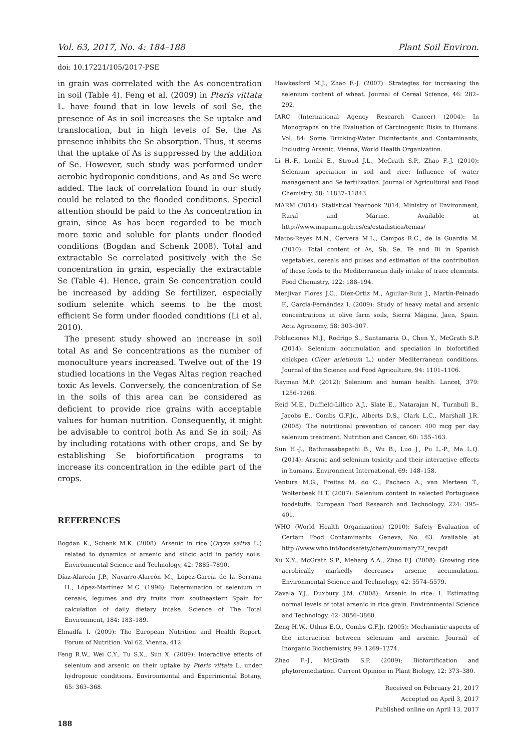Vol. 63, 2017, No. 4: 184–188 Plant Soil Environ.
doi: 10.17221/105/2017-PSE
in grain was correlated with the As concentration in soil (Table 4). Feng et al. (2009) in Pteris vittata L. have found that in low levels of soil Se, the presence of As in soil increases the Se uptake and translocation, but in high levels of Se, the As presence inhibits the Se absorption. Thus, it seems that the uptake of As is suppressed by the addition of Se. However, such study was performed under aerobic hydroponic conditions, and As and Se were added. The lack of correlation found in our study could be related to the flooded conditions. Special attention should be paid to the As concentration in grain, since As has been regarded to be much more toxic and soluble for plants under flooded conditions (Bogdan and Schenk 2008). Total and extractable Se correlated positively with the Se concentration in grain, especially the extractable Se (Table 4). Hence, grain Se concentration could be increased by adding Se fertilizer, especially sodium selenite which seems to be the most efficient Se form under flooded conditions (Li et al. 2010).
The present study showed an increase in soil total As and Se concentrations as the number of monoculture years increased. Twelve out of the 19 studied locations in the Vegas Altas region reached toxic As levels. Conversely, the concentration of Se in the soils of this area can be considered as deficient to provide rice grains with acceptable values for human nutrition. Consequently, it might be advisable to control both As and Se in soil; As by including rotations with other crops, and Se by establishing Se biofortification programs to increase its concentration in the edible part of the crops.
REFERENCES
Bogdan K., Schenk M.K. (2008): Arsenic in rice (Oryza sativa L.) related to dynamics of arsenic and silicic acid in paddy soils. Environmental Science and Technology, 42: 7885–7890.
Díaz-Alarcón J.P., Navarro-Alarcón M., López-García de la Serrana H., López-Martínez M.C. (1996): Determination of selenium in cereals, legumes and dry fruits from southeastern Spain for calculation of daily dietary intake. Science of The Total Environment, 184: 183–189.
Elmadfa I. (2009): The European Nutrition and Health Report. Forum of Nutrition. Vol 62. Vienna, 412.
Feng R.W., Wei C.Y., Tu S.X., Sun X. (2009): Interactive effects of selenium and arsenic on their uptake by Pteris vittata L. under hydroponic conditions. Environmental and Experimental Botany, 65: 363–368.
188
Hawkesford M.J., Zhao F.-J. (2007): Strategies for increasing the selenium content of wheat. Journal of Cereal Science, 46: 282–292.
IARC (International Agency Research Cancer) (2004): In Monographs on the Evaluation of Carcinogenic Risks to Humans. Vol. 84: Some Drinking-Water Disinfectants and Contaminants, Including Arsenic. Vienna, World Health Organization.
Li H.-F., Lombi E., Stroud J.L., McGrath S.P., Zhao F.-J. (2010): Selenium speciation in soil and rice: Influence of water management and Se fertilization. Journal of Agricultural and Food Chemistry, 58: 11837–11843.
MARM (2014): Statistical Yearbook 2014. Ministry of Environment, Rural and Marine. Available at http://www.mapama.gob.es/es/estadistica/temas/
Matos-Reyes M.N., Cervera M.L., Campos R.C., de la Guardia M. (2010): Total content of As, Sb, Se, Te and Bi in Spanish vegetables, cereals and pulses and estimation of the contribution of these foods to the Mediterranean daily intake of trace elements. Food Chemistry, 122: 188–194.
Menjivar Flores J.C., Díez-Ortiz M., Aguilar-Ruiz J., Martín-Peinado F., García-Fernández I. (2009): Study of heavy metal and arsenic concentrations in olive farm soils, Sierra Mágina, Jaen, Spain. Acta Agronomy, 58: 303–307.
Poblaciones M.J., Rodrigo S., Santamaria O., Chen Y., McGrath S.P. (2014): Selenium accumulation and speciation in biofortified chickpea (Cicer arietinum L.) under Mediterranean conditions. Journal of the Science and Food Agriculture, 94: 1101–1106.
Rayman M.P. (2012): Selenium and human health. Lancet, 379: 1256–1268.
Reid M.E., Duffield-Lillico A.J., Slate E., Natarajan N., Turnbull B., Jacobs E., Combs G.F.Jr., Alberts D.S., Clark L.C., Marshall J.R. (2008): The nutritional prevention of cancer: 400 mcg per day selenium treatment. Nutrition and Cancer, 60: 155–163.
Sun H.-J., Rathinasabapathi B., Wu B., Luo J., Pu L.-P., Ma L.Q. (2014): Arsenic and selenium toxicity and their interactive effects in humans. Environment International, 69: 148–158.
Ventura M.G., Freitas M. do C., Pacheco A., van Merteen T., Wolterbeek H.T. (2007): Selenium content in selected Portuguese foodstuffs. European Food Research and Technology, 224: 395–401.
WHO (World Health Organization) (2010): Safety Evaluation of Certain Food Contaminants. Geneva, No. 63. Available at http://www.who.int/foodsafety/chem/summary72_rev.pdf
Xu X.Y., McGrath S.P., Meharg A.A., Zhao F.J. (2008): Growing rice aerobically markedly decreases arsenic accumulation. Environmental Science and Technology, 42: 5574–5579.
Zavala Y.J., Duxbury J.M. (2008): Arsenic in rice: I. Estimating normal levels of total arsenic in rice grain. Environmental Science and Technology, 42: 3856–3860.
Zeng H.W., Uthus E.O., Combs G.F.Jr. (2005): Mechanistic aspects of the interaction between selenium and arsenic. Journal of Inorganic Biochemistry, 99: 1269–1274.
Zhao F.-J., McGrath S.P. (2009): Biofortification and phytoremediation. Current Opinion in Plant Biology, 12: 373–380.
Received on February 21, 2017
Accepted on April 3, 2017
Published online on April 13, 2017